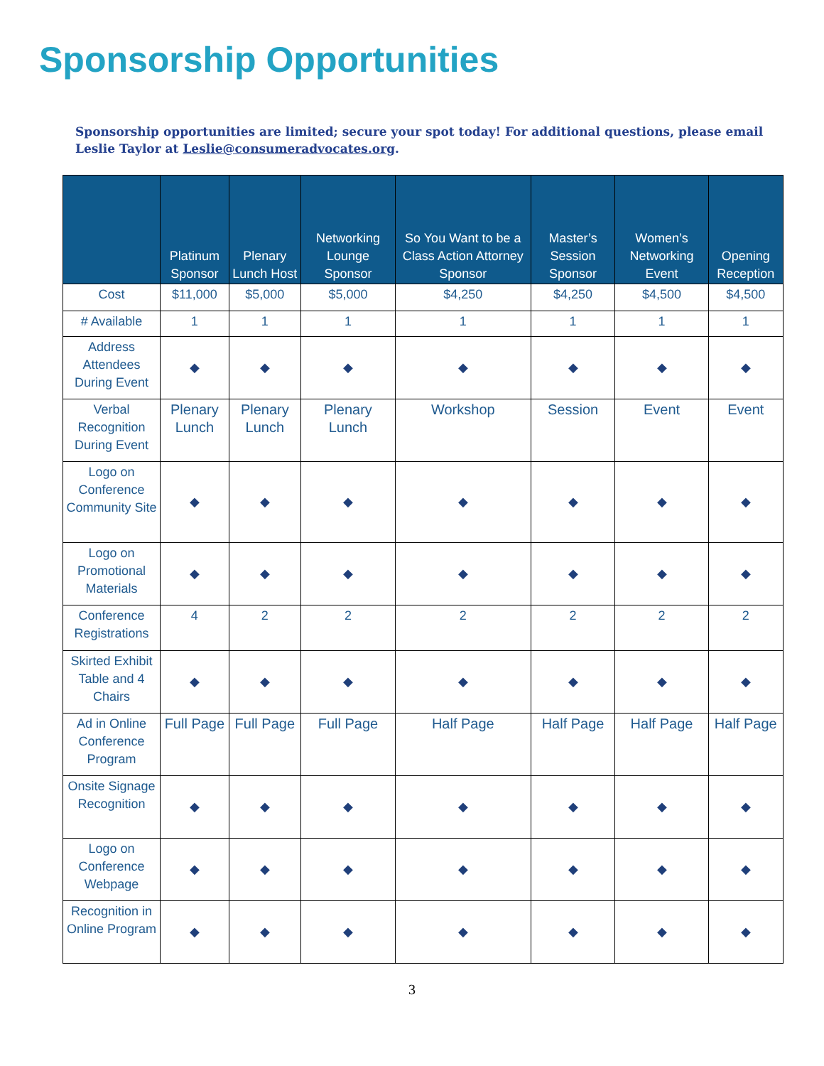Sponsorship Opportunities
Sponsorship opportunities are limited; secure your spot today! For additional questions, please email Leslie Taylor at Leslie@consumeradvocates.org.
| | Platinum Sponsor | Plenary Lunch Host | Networking Lounge Sponsor | So You Want to be a Class Action Attorney Sponsor | Master’s Session Sponsor | Women’s Networking Event | Opening Reception |
| --- | --- | --- | --- | --- | --- | --- | --- |
| Cost | $11,000 | $5,000 | $5,000 | $4,250 | $4,250 | $4,500 | $4,500 |
| # Available | 1 | 1 | 1 | 1 | 1 | 1 | 1 |
| Address Attendees During Event | ◆ | ◆ | ◆ | ◆ | ◆ | ◆ | ◆ |
| Verbal Recognition During Event | Plenary Lunch | Plenary Lunch | Plenary Lunch | Workshop | Session | Event | Event |
| Logo on Conference Community Site | ◆ | ◆ | ◆ | ◆ | ◆ | ◆ | ◆ |
| Logo on Promotional Materials | ◆ | ◆ | ◆ | ◆ | ◆ | ◆ | ◆ |
| Conference Registrations | 4 | 2 | 2 | 2 | 2 | 2 | 2 |
| Skirted Exhibit Table and 4 Chairs | ◆ | ◆ | ◆ | ◆ | ◆ | ◆ | ◆ |
| Ad in Online Conference Program | Full Page | Full Page | Full Page | Half Page | Half Page | Half Page | Half Page |
| Onsite Signage Recognition | ◆ | ◆ | ◆ | ◆ | ◆ | ◆ | ◆ |
| Logo on Conference Webpage | ◆ | ◆ | ◆ | ◆ | ◆ | ◆ | ◆ |
| Recognition in Online Program | ◆ | ◆ | ◆ | ◆ | ◆ | ◆ | ◆ |
3